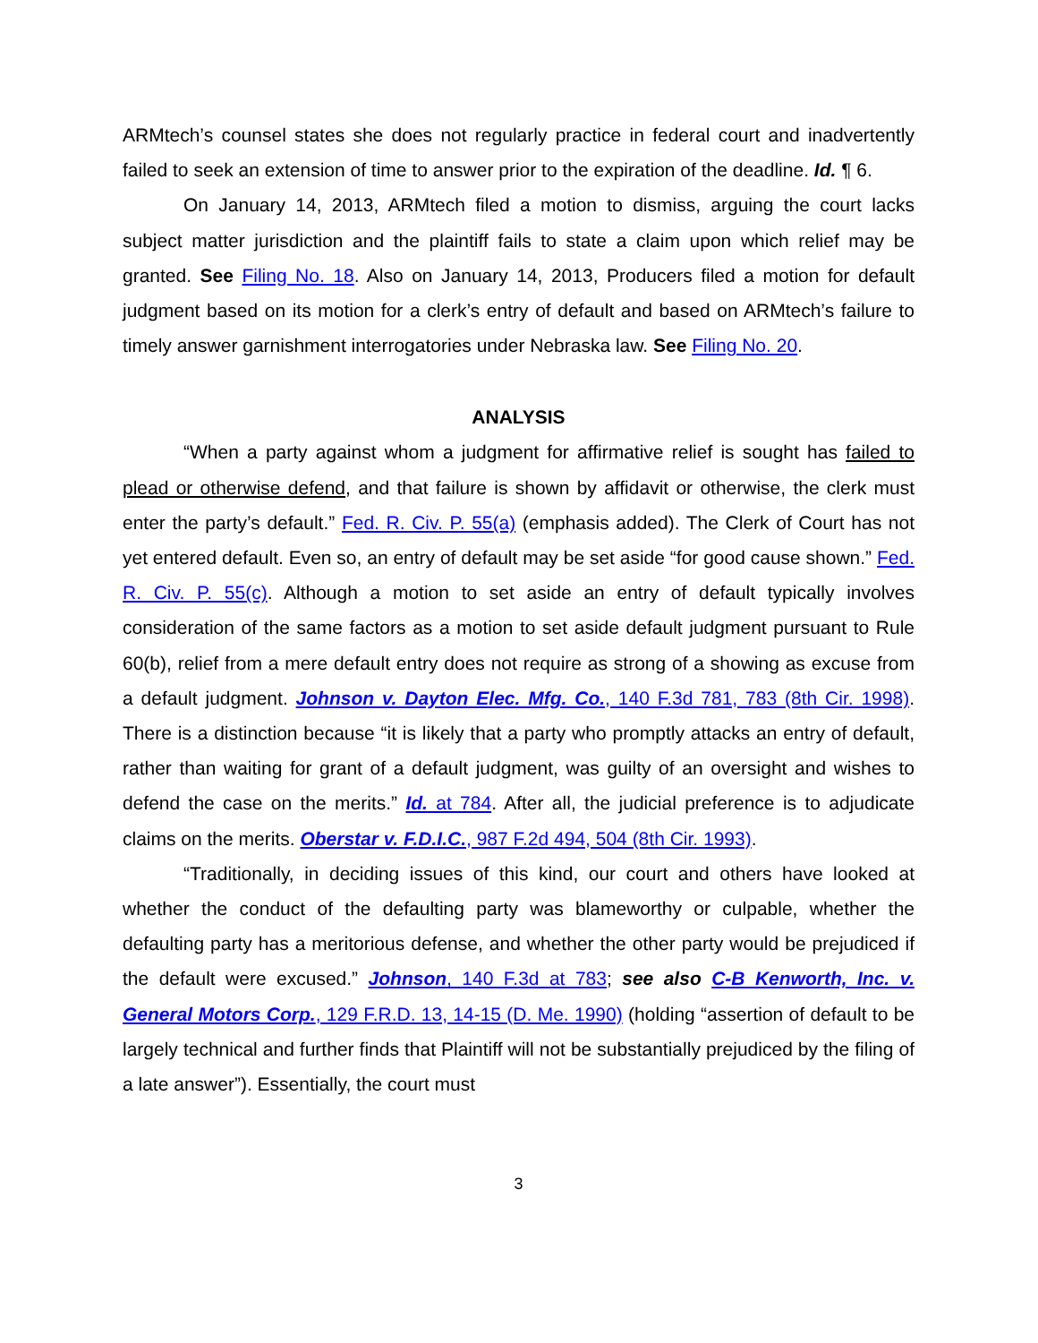ARMtech’s counsel states she does not regularly practice in federal court and inadvertently failed to seek an extension of time to answer prior to the expiration of the deadline. Id. ¶ 6.
On January 14, 2013, ARMtech filed a motion to dismiss, arguing the court lacks subject matter jurisdiction and the plaintiff fails to state a claim upon which relief may be granted. See Filing No. 18. Also on January 14, 2013, Producers filed a motion for default judgment based on its motion for a clerk’s entry of default and based on ARMtech’s failure to timely answer garnishment interrogatories under Nebraska law. See Filing No. 20.
ANALYSIS
“When a party against whom a judgment for affirmative relief is sought has failed to plead or otherwise defend, and that failure is shown by affidavit or otherwise, the clerk must enter the party’s default.” Fed. R. Civ. P. 55(a) (emphasis added). The Clerk of Court has not yet entered default. Even so, an entry of default may be set aside “for good cause shown.” Fed. R. Civ. P. 55(c). Although a motion to set aside an entry of default typically involves consideration of the same factors as a motion to set aside default judgment pursuant to Rule 60(b), relief from a mere default entry does not require as strong of a showing as excuse from a default judgment. Johnson v. Dayton Elec. Mfg. Co., 140 F.3d 781, 783 (8th Cir. 1998). There is a distinction because “it is likely that a party who promptly attacks an entry of default, rather than waiting for grant of a default judgment, was guilty of an oversight and wishes to defend the case on the merits.” Id. at 784. After all, the judicial preference is to adjudicate claims on the merits. Oberstar v. F.D.I.C., 987 F.2d 494, 504 (8th Cir. 1993).
“Traditionally, in deciding issues of this kind, our court and others have looked at whether the conduct of the defaulting party was blameworthy or culpable, whether the defaulting party has a meritorious defense, and whether the other party would be prejudiced if the default were excused.” Johnson, 140 F.3d at 783; see also C-B Kenworth, Inc. v. General Motors Corp., 129 F.R.D. 13, 14-15 (D. Me. 1990) (holding “assertion of default to be largely technical and further finds that Plaintiff will not be substantially prejudiced by the filing of a late answer”). Essentially, the court must
3